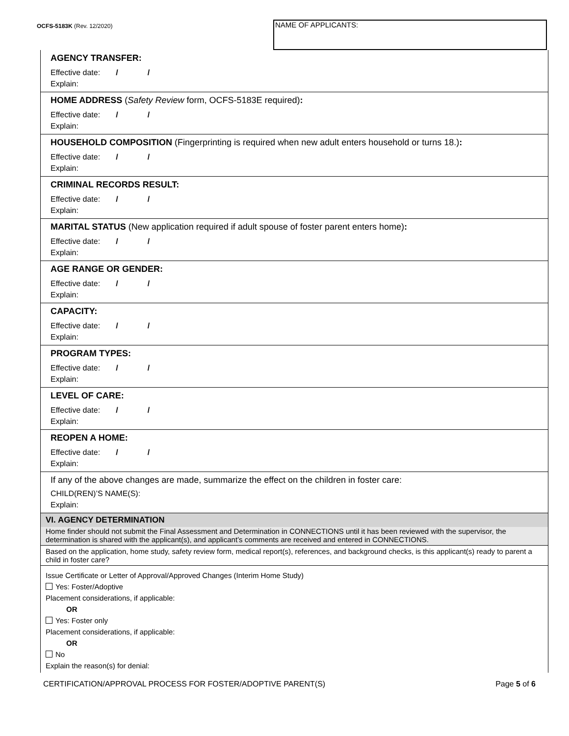OCFS-5183K (Rev. 12/2020)
NAME OF APPLICANTS:
AGENCY TRANSFER:
Effective date: / /
Explain:
HOME ADDRESS (Safety Review form, OCFS-5183E required):
Effective date: / /
Explain:
HOUSEHOLD COMPOSITION (Fingerprinting is required when new adult enters household or turns 18.):
Effective date: / /
Explain:
CRIMINAL RECORDS RESULT:
Effective date: / /
Explain:
MARITAL STATUS (New application required if adult spouse of foster parent enters home):
Effective date: / /
Explain:
AGE RANGE OR GENDER:
Effective date: / /
Explain:
CAPACITY:
Effective date: / /
Explain:
PROGRAM TYPES:
Effective date: / /
Explain:
LEVEL OF CARE:
Effective date: / /
Explain:
REOPEN A HOME:
Effective date: / /
Explain:
If any of the above changes are made, summarize the effect on the children in foster care:
CHILD(REN)’S NAME(S):
Explain:
VI. AGENCY DETERMINATION
Home finder should not submit the Final Assessment and Determination in CONNECTIONS until it has been reviewed with the supervisor, the determination is shared with the applicant(s), and applicant’s comments are received and entered in CONNECTIONS.
Based on the application, home study, safety review form, medical report(s), references, and background checks, is this applicant(s) ready to parent a child in foster care?
Issue Certificate or Letter of Approval/Approved Changes (Interim Home Study)
Yes: Foster/Adoptive
Placement considerations, if applicable:
OR
Yes: Foster only
Placement considerations, if applicable:
OR
No
Explain the reason(s) for denial:
CERTIFICATION/APPROVAL PROCESS FOR FOSTER/ADOPTIVE PARENT(S)
Page 5 of 6